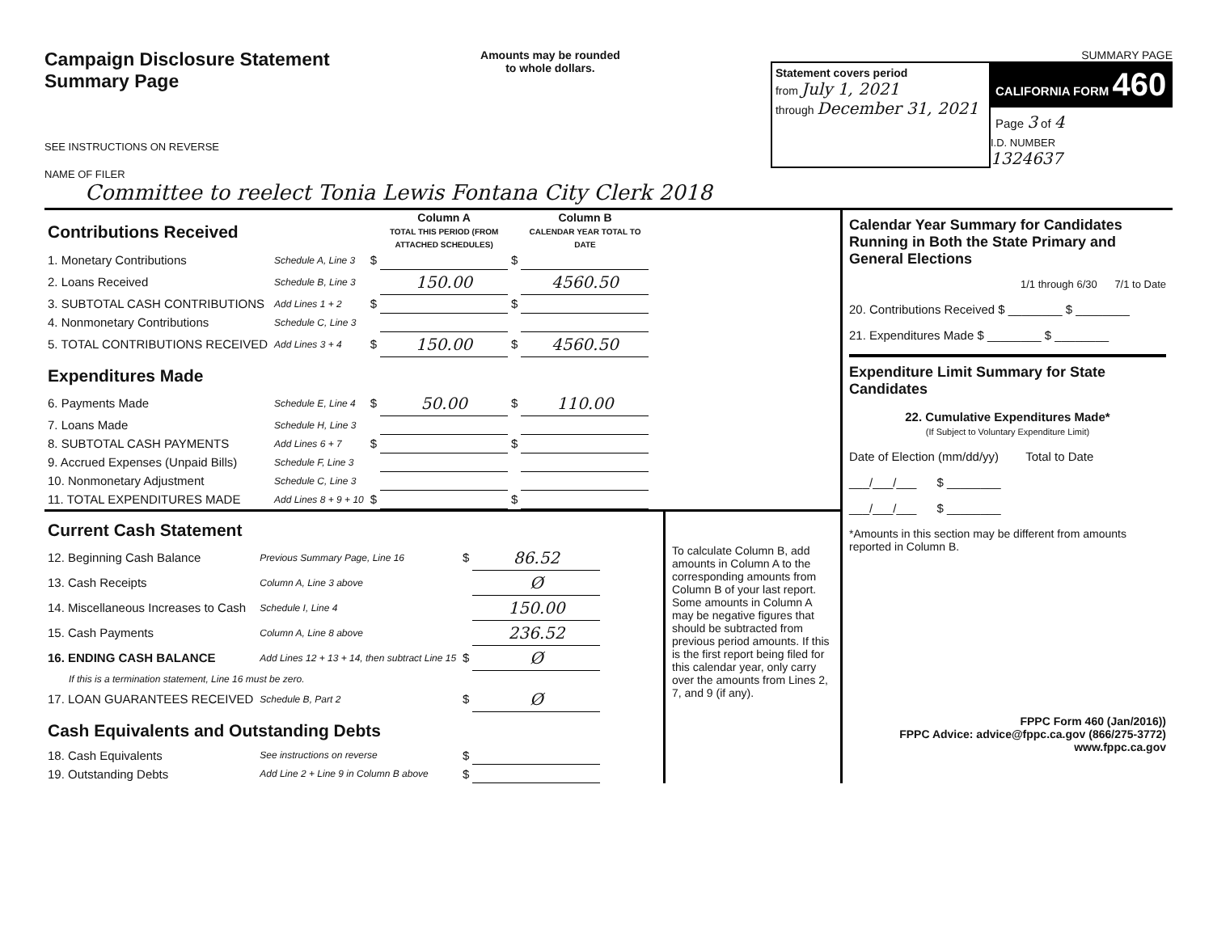Campaign Disclosure Statement
Summary Page
SEE INSTRUCTIONS ON REVERSE
Amounts may be rounded
to whole dollars.
SUMMARY PAGE
Statement covers period
from July 1, 2021
through December 31, 2021
CALIFORNIA FORM 460
Page 3 of 4
I.D. NUMBER
1324637
NAME OF FILER
Committee to reelect Tonia Lewis Fontana City Clerk 2018
| Contributions Received | | | Column A TOTAL THIS PERIOD (FROM ATTACHED SCHEDULES) | | Column B CALENDAR YEAR TOTAL TO DATE |
| 1. Monetary Contributions | Schedule A, Line 3 | $ | | $ | |
| 2. Loans Received | Schedule B, Line 3 | | 150.00 | | 4560.50 |
| 3. SUBTOTAL CASH CONTRIBUTIONS | Add Lines 1 + 2 | $ | | $ | |
| 4. Nonmonetary Contributions | Schedule C, Line 3 | | | | |
| 5. TOTAL CONTRIBUTIONS RECEIVED | Add Lines 3 + 4 | $ | 150.00 | $ | 4560.50 |
| Expenditures Made | | | | | |
| 6. Payments Made | Schedule E, Line 4 | $ | 50.00 | $ | 110.00 |
| 7. Loans Made | Schedule H, Line 3 | | | | |
| 8. SUBTOTAL CASH PAYMENTS | Add Lines 6 + 7 | $ | | $ | |
| 9. Accrued Expenses (Unpaid Bills) | Schedule F, Line 3 | | | | |
| 10. Nonmonetary Adjustment | Schedule C, Line 3 | | | | |
| 11. TOTAL EXPENDITURES MADE | Add Lines 8 + 9 + 10 | $ | | $ | |
| Current Cash Statement | | | |
| 12. Beginning Cash Balance | Previous Summary Page, Line 16 | $ | 86.52 |
| 13. Cash Receipts | Column A, Line 3 above | | Ø |
| 14. Miscellaneous Increases to Cash | Schedule I, Line 4 | | 150.00 |
| 15. Cash Payments | Column A, Line 8 above | | 236.52 |
| 16. ENDING CASH BALANCE | Add Lines 12 + 13 + 14, then subtract Line 15 | $ | Ø |
| If this is a termination statement, Line 16 must be zero. | | | |
| 17. LOAN GUARANTEES RECEIVED | Schedule B, Part 2 | $ | Ø |
| Cash Equivalents and Outstanding Debts | | | |
| 18. Cash Equivalents | See instructions on reverse | $ | |
| 19. Outstanding Debts | Add Line 2 + Line 9 in Column B above | $ | |
To calculate Column B, add amounts in Column A to the corresponding amounts from Column B of your last report. Some amounts in Column A may be negative figures that should be subtracted from previous period amounts. If this is the first report being filed for this calendar year, only carry over the amounts from Lines 2, 7, and 9 (if any).
Calendar Year Summary for Candidates Running in Both the State Primary and General Elections
1/1 through 6/30 7/1 to Date
20. Contributions Received $ ________ $ ________
21. Expenditures Made $ ________ $ ________
Expenditure Limit Summary for State Candidates
22. Cumulative Expenditures Made*
(If Subject to Voluntary Expenditure Limit)
Date of Election (mm/dd/yy) Total to Date
___/___/___ $ ________
___/___/___ $ ________
*Amounts in this section may be different from amounts reported in Column B.
FPPC Form 460 (Jan/2016))
FPPC Advice: advice@fppc.ca.gov (866/275-3772)
www.fppc.ca.gov